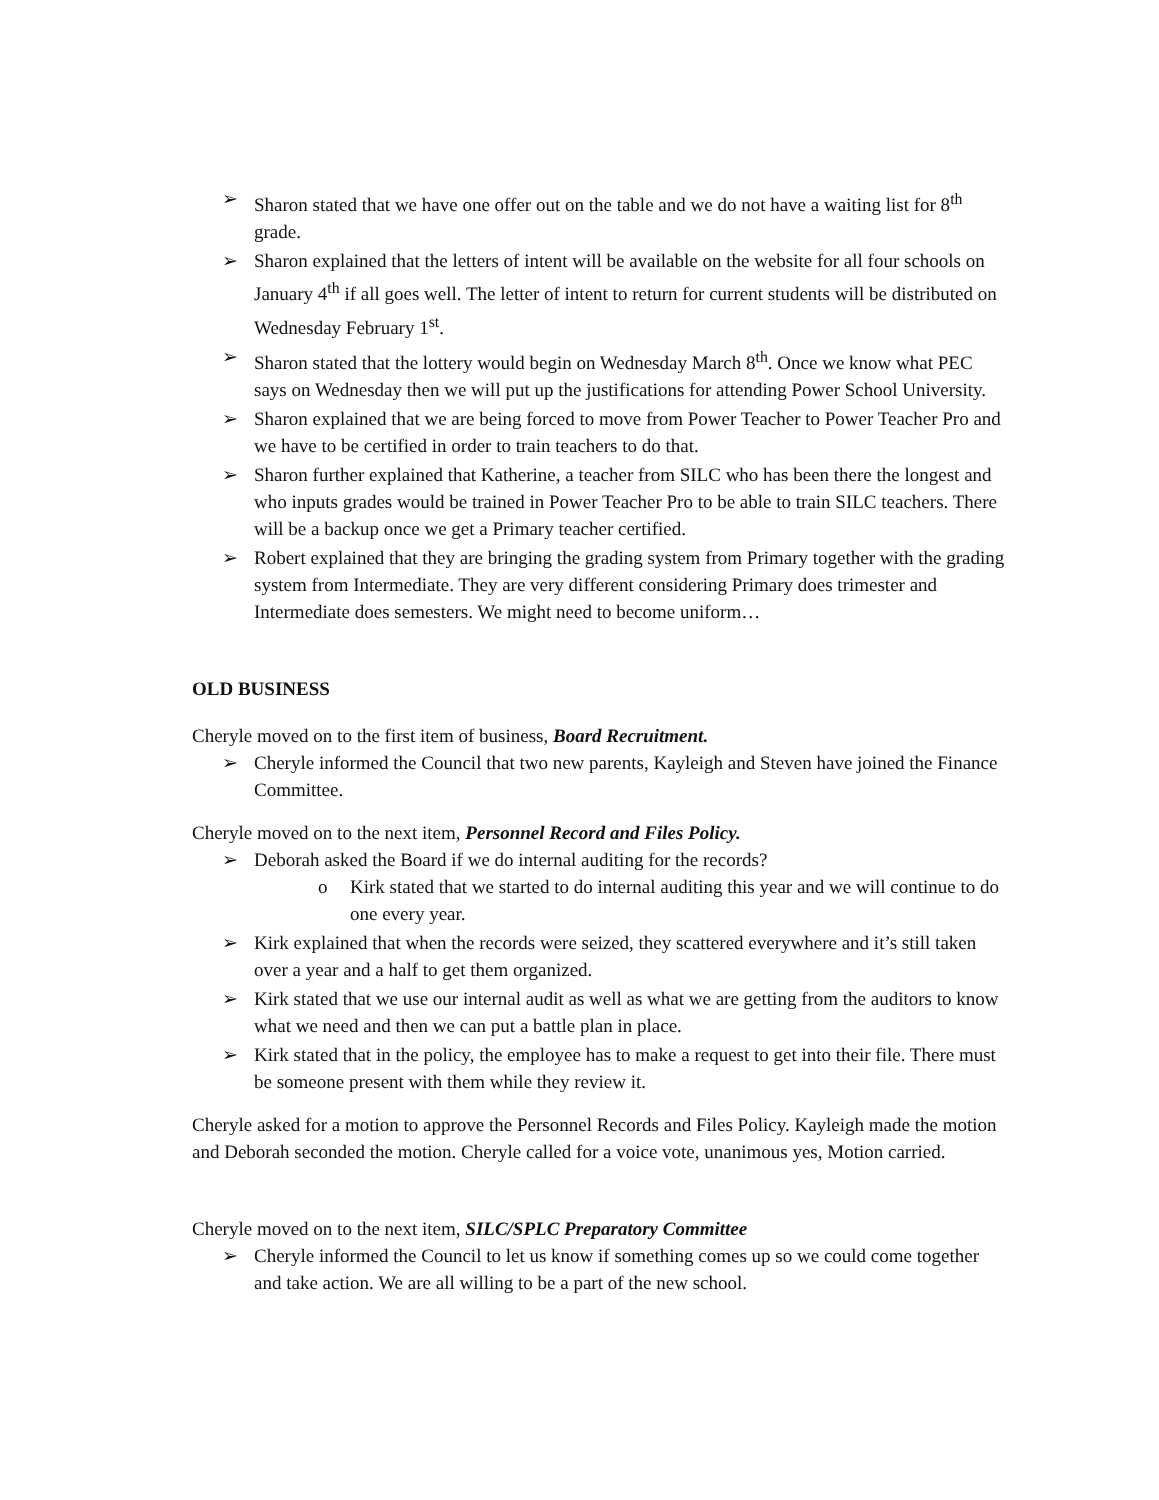➢ Sharon stated that we have one offer out on the table and we do not have a waiting list for 8<sup>th</sup> grade.
➢ Sharon explained that the letters of intent will be available on the website for all four schools on January 4<sup>th</sup> if all goes well. The letter of intent to return for current students will be distributed on Wednesday February 1<sup>st</sup>.
➢ Sharon stated that the lottery would begin on Wednesday March 8<sup>th</sup>. Once we know what PEC says on Wednesday then we will put up the justifications for attending Power School University.
➢ Sharon explained that we are being forced to move from Power Teacher to Power Teacher Pro and we have to be certified in order to train teachers to do that.
➢ Sharon further explained that Katherine, a teacher from SILC who has been there the longest and who inputs grades would be trained in Power Teacher Pro to be able to train SILC teachers. There will be a backup once we get a Primary teacher certified.
➢ Robert explained that they are bringing the grading system from Primary together with the grading system from Intermediate. They are very different considering Primary does trimester and Intermediate does semesters. We might need to become uniform…
OLD BUSINESS
Cheryle moved on to the first item of business, Board Recruitment.
➢ Cheryle informed the Council that two new parents, Kayleigh and Steven have joined the Finance Committee.
Cheryle moved on to the next item, Personnel Record and Files Policy.
➢ Deborah asked the Board if we do internal auditing for the records?
o Kirk stated that we started to do internal auditing this year and we will continue to do one every year.
➢ Kirk explained that when the records were seized, they scattered everywhere and it’s still taken over a year and a half to get them organized.
➢ Kirk stated that we use our internal audit as well as what we are getting from the auditors to know what we need and then we can put a battle plan in place.
➢ Kirk stated that in the policy, the employee has to make a request to get into their file. There must be someone present with them while they review it.
Cheryle asked for a motion to approve the Personnel Records and Files Policy. Kayleigh made the motion and Deborah seconded the motion. Cheryle called for a voice vote, unanimous yes, Motion carried.
Cheryle moved on to the next item, SILC/SPLC Preparatory Committee
➢ Cheryle informed the Council to let us know if something comes up so we could come together and take action. We are all willing to be a part of the new school.